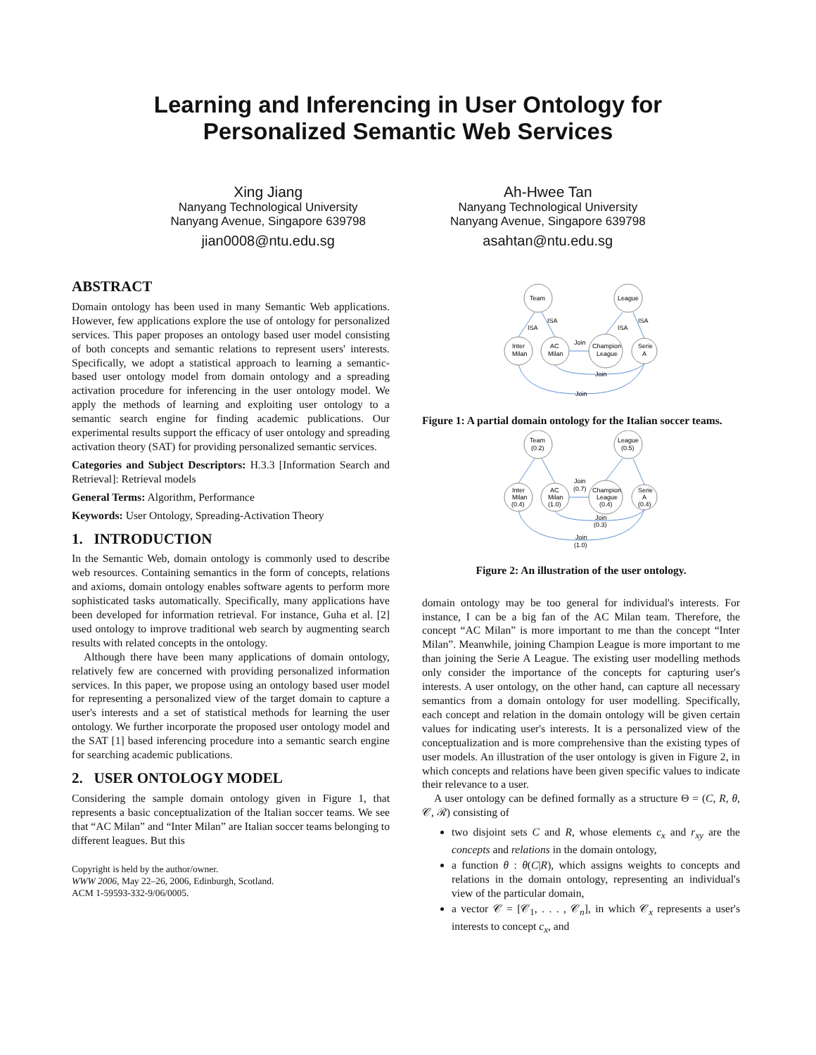Learning and Inferencing in User Ontology for
Personalized Semantic Web Services
Xing Jiang
Nanyang Technological University
Nanyang Avenue, Singapore 639798
jian0008@ntu.edu.sg
Ah-Hwee Tan
Nanyang Technological University
Nanyang Avenue, Singapore 639798
asahtan@ntu.edu.sg
ABSTRACT
Domain ontology has been used in many Semantic Web applications. However, few applications explore the use of ontology for personalized services. This paper proposes an ontology based user model consisting of both concepts and semantic relations to represent users' interests. Specifically, we adopt a statistical approach to learning a semantic-based user ontology model from domain ontology and a spreading activation procedure for inferencing in the user ontology model. We apply the methods of learning and exploiting user ontology to a semantic search engine for finding academic publications. Our experimental results support the efficacy of user ontology and spreading activation theory (SAT) for providing personalized semantic services.
Categories and Subject Descriptors: H.3.3 [Information Search and Retrieval]: Retrieval models
General Terms: Algorithm, Performance
Keywords: User Ontology, Spreading-Activation Theory
1. INTRODUCTION
In the Semantic Web, domain ontology is commonly used to describe web resources. Containing semantics in the form of concepts, relations and axioms, domain ontology enables software agents to perform more sophisticated tasks automatically. Specifically, many applications have been developed for information retrieval. For instance, Guha et al. [2] used ontology to improve traditional web search by augmenting search results with related concepts in the ontology.
Although there have been many applications of domain ontology, relatively few are concerned with providing personalized information services. In this paper, we propose using an ontology based user model for representing a personalized view of the target domain to capture a user's interests and a set of statistical methods for learning the user ontology. We further incorporate the proposed user ontology model and the SAT [1] based inferencing procedure into a semantic search engine for searching academic publications.
2. USER ONTOLOGY MODEL
Considering the sample domain ontology given in Figure 1, that represents a basic conceptualization of the Italian soccer teams. We see that “AC Milan” and “Inter Milan” are Italian soccer teams belonging to different leagues. But this
Copyright is held by the author/owner.
WWW 2006, May 22–26, 2006, Edinburgh, Scotland.
ACM 1-59593-332-9/06/0005.
Team
League
Inter
Milan
AC
Milan
Champion
League
Serie
A
Join
Join
Join
ISA
ISA
ISA
ISA
Figure 1: A partial domain ontology for the Italian soccer teams.
Team
(0.2)
League
(0.5)
Inter
Milan
(0.4)
AC
Milan
(1.0)
Champion
League
(0.4)
Serie
A
(0.4)
Join
(0.7)
Join
(0.3)
Join
(1.0)
Figure 2: An illustration of the user ontology.
domain ontology may be too general for individual's interests. For instance, I can be a big fan of the AC Milan team. Therefore, the concept “AC Milan” is more important to me than the concept “Inter Milan”. Meanwhile, joining Champion League is more important to me than joining the Serie A League. The existing user modelling methods only consider the importance of the concepts for capturing user's interests. A user ontology, on the other hand, can capture all necessary semantics from a domain ontology for user modelling. Specifically, each concept and relation in the domain ontology will be given certain values for indicating user's interests. It is a personalized view of the conceptualization and is more comprehensive than the existing types of user models. An illustration of the user ontology is given in Figure 2, in which concepts and relations have been given specific values to indicate their relevance to a user.
A user ontology can be defined formally as a structure Θ = (C, R, θ, 𝒞, ℛ) consisting of
two disjoint sets C and R, whose elements c<sub>x</sub> and r<sub>xy</sub> are the concepts and relations in the domain ontology,
a function θ : θ(C|R), which assigns weights to concepts and relations in the domain ontology, representing an individual's view of the particular domain,
a vector 𝒞 = [𝒞<sub>1</sub>, . . . , 𝒞<sub>n</sub>], in which 𝒞<sub>x</sub> represents a user's interests to concept c<sub>x</sub>, and